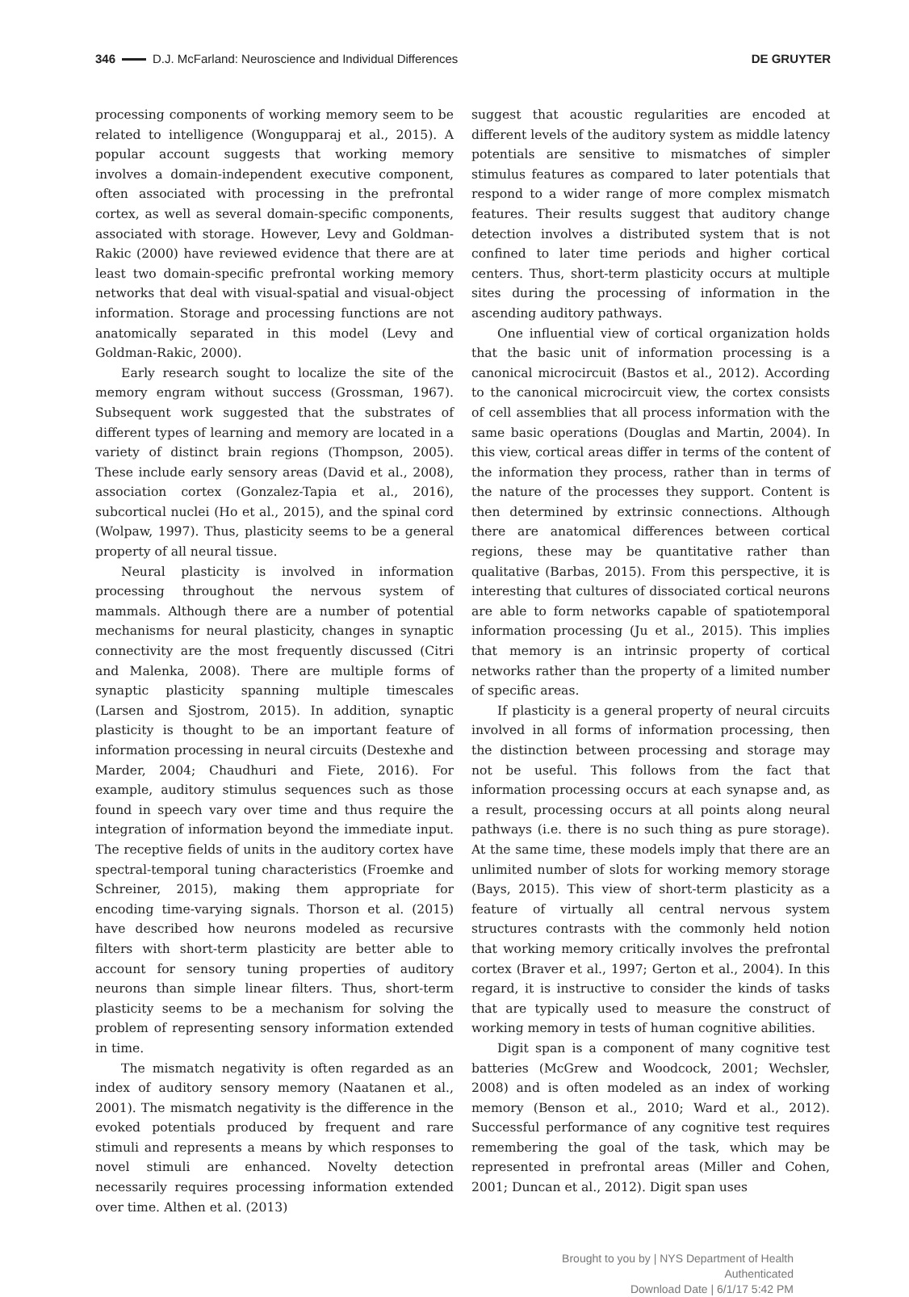346 D.J. McFarland: Neuroscience and Individual Differences
DE GRUYTER
processing components of working memory seem to be related to intelligence (Wongupparaj et al., 2015). A popular account suggests that working memory involves a domain-independent executive component, often associated with processing in the prefrontal cortex, as well as several domain-specific components, associated with storage. However, Levy and Goldman-Rakic (2000) have reviewed evidence that there are at least two domain-specific prefrontal working memory networks that deal with visual-spatial and visual-object information. Storage and processing functions are not anatomically separated in this model (Levy and Goldman-Rakic, 2000).
Early research sought to localize the site of the memory engram without success (Grossman, 1967). Subsequent work suggested that the substrates of different types of learning and memory are located in a variety of distinct brain regions (Thompson, 2005). These include early sensory areas (David et al., 2008), association cortex (Gonzalez-Tapia et al., 2016), subcortical nuclei (Ho et al., 2015), and the spinal cord (Wolpaw, 1997). Thus, plasticity seems to be a general property of all neural tissue.
Neural plasticity is involved in information processing throughout the nervous system of mammals. Although there are a number of potential mechanisms for neural plasticity, changes in synaptic connectivity are the most frequently discussed (Citri and Malenka, 2008). There are multiple forms of synaptic plasticity spanning multiple timescales (Larsen and Sjostrom, 2015). In addition, synaptic plasticity is thought to be an important feature of information processing in neural circuits (Destexhe and Marder, 2004; Chaudhuri and Fiete, 2016). For example, auditory stimulus sequences such as those found in speech vary over time and thus require the integration of information beyond the immediate input. The receptive fields of units in the auditory cortex have spectral-temporal tuning characteristics (Froemke and Schreiner, 2015), making them appropriate for encoding time-varying signals. Thorson et al. (2015) have described how neurons modeled as recursive filters with short-term plasticity are better able to account for sensory tuning properties of auditory neurons than simple linear filters. Thus, short-term plasticity seems to be a mechanism for solving the problem of representing sensory information extended in time.
The mismatch negativity is often regarded as an index of auditory sensory memory (Naatanen et al., 2001). The mismatch negativity is the difference in the evoked potentials produced by frequent and rare stimuli and represents a means by which responses to novel stimuli are enhanced. Novelty detection necessarily requires processing information extended over time. Althen et al. (2013)
suggest that acoustic regularities are encoded at different levels of the auditory system as middle latency potentials are sensitive to mismatches of simpler stimulus features as compared to later potentials that respond to a wider range of more complex mismatch features. Their results suggest that auditory change detection involves a distributed system that is not confined to later time periods and higher cortical centers. Thus, short-term plasticity occurs at multiple sites during the processing of information in the ascending auditory pathways.
One influential view of cortical organization holds that the basic unit of information processing is a canonical microcircuit (Bastos et al., 2012). According to the canonical microcircuit view, the cortex consists of cell assemblies that all process information with the same basic operations (Douglas and Martin, 2004). In this view, cortical areas differ in terms of the content of the information they process, rather than in terms of the nature of the processes they support. Content is then determined by extrinsic connections. Although there are anatomical differences between cortical regions, these may be quantitative rather than qualitative (Barbas, 2015). From this perspective, it is interesting that cultures of dissociated cortical neurons are able to form networks capable of spatiotemporal information processing (Ju et al., 2015). This implies that memory is an intrinsic property of cortical networks rather than the property of a limited number of specific areas.
If plasticity is a general property of neural circuits involved in all forms of information processing, then the distinction between processing and storage may not be useful. This follows from the fact that information processing occurs at each synapse and, as a result, processing occurs at all points along neural pathways (i.e. there is no such thing as pure storage). At the same time, these models imply that there are an unlimited number of slots for working memory storage (Bays, 2015). This view of short-term plasticity as a feature of virtually all central nervous system structures contrasts with the commonly held notion that working memory critically involves the prefrontal cortex (Braver et al., 1997; Gerton et al., 2004). In this regard, it is instructive to consider the kinds of tasks that are typically used to measure the construct of working memory in tests of human cognitive abilities.
Digit span is a component of many cognitive test batteries (McGrew and Woodcock, 2001; Wechsler, 2008) and is often modeled as an index of working memory (Benson et al., 2010; Ward et al., 2012). Successful performance of any cognitive test requires remembering the goal of the task, which may be represented in prefrontal areas (Miller and Cohen, 2001; Duncan et al., 2012). Digit span uses
Brought to you by | NYS Department of Health
Authenticated
Download Date | 6/1/17 5:42 PM